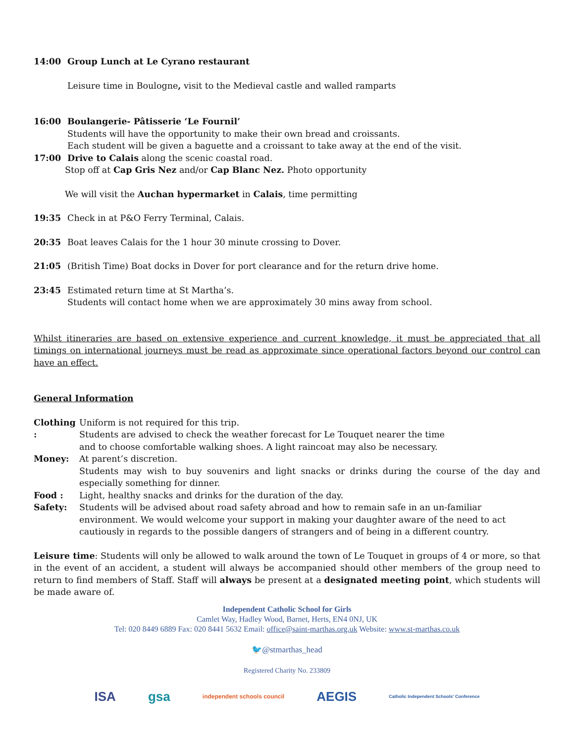14:00 Group Lunch at Le Cyrano restaurant
Leisure time in Boulogne, visit to the Medieval castle and walled ramparts
16:00 Boulangerie- Pâtisserie ‘Le Fournil’
Students will have the opportunity to make their own bread and croissants.
Each student will be given a baguette and a croissant to take away at the end of the visit.
17:00 Drive to Calais along the scenic coastal road.
Stop off at Cap Gris Nez and/or Cap Blanc Nez. Photo opportunity
We will visit the Auchan hypermarket in Calais, time permitting
19:35 Check in at P&O Ferry Terminal, Calais.
20:35 Boat leaves Calais for the 1 hour 30 minute crossing to Dover.
21:05 (British Time) Boat docks in Dover for port clearance and for the return drive home.
23:45 Estimated return time at St Martha’s.
Students will contact home when we are approximately 30 mins away from school.
Whilst itineraries are based on extensive experience and current knowledge, it must be appreciated that all timings on international journeys must be read as approximate since operational factors beyond our control can have an effect.
General Information
Clothing : Uniform is not required for this trip.
Students are advised to check the weather forecast for Le Touquet nearer the time
and to choose comfortable walking shoes. A light raincoat may also be necessary.
Money: At parent’s discretion.
Students may wish to buy souvenirs and light snacks or drinks during the course of the day and especially something for dinner.
Food : Light, healthy snacks and drinks for the duration of the day.
Safety: Students will be advised about road safety abroad and how to remain safe in an un-familiar environment. We would welcome your support in making your daughter aware of the need to act cautiously in regards to the possible dangers of strangers and of being in a different country.
Leisure time: Students will only be allowed to walk around the town of Le Touquet in groups of 4 or more, so that in the event of an accident, a student will always be accompanied should other members of the group need to return to find members of Staff. Staff will always be present at a designated meeting point, which students will be made aware of.
Independent Catholic School for Girls
Camlet Way, Hadley Wood, Barnet, Herts, EN4 0NJ, UK
Tel: 020 8449 6889 Fax: 020 8441 5632 Email: office@saint-marthas.org.uk Website: www.st-marthas.co.uk
🐦@stmarthas_head
Registered Charity No. 233809
ISA gsa independent schools council AEGIS Catholic Independent Schools' Conference